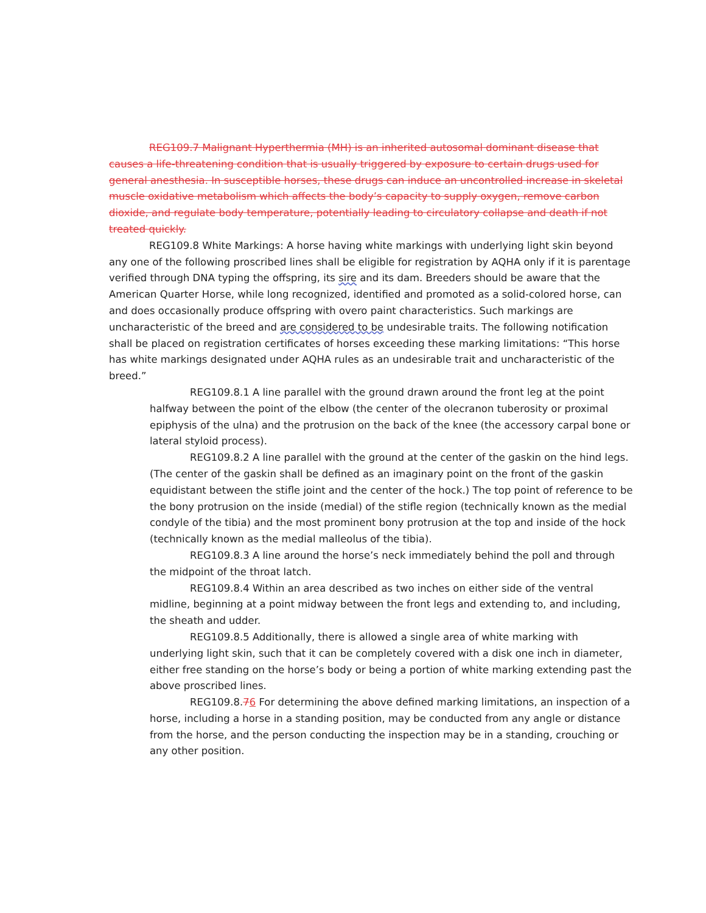REG109.7 Malignant Hyperthermia (MH) is an inherited autosomal dominant disease that causes a life-threatening condition that is usually triggered by exposure to certain drugs used for general anesthesia. In susceptible horses, these drugs can induce an uncontrolled increase in skeletal muscle oxidative metabolism which affects the body’s capacity to supply oxygen, remove carbon dioxide, and regulate body temperature, potentially leading to circulatory collapse and death if not treated quickly.
REG109.8 White Markings: A horse having white markings with underlying light skin beyond any one of the following proscribed lines shall be eligible for registration by AQHA only if it is parentage verified through DNA typing the offspring, its sire and its dam. Breeders should be aware that the American Quarter Horse, while long recognized, identified and promoted as a solid-colored horse, can and does occasionally produce offspring with overo paint characteristics. Such markings are uncharacteristic of the breed and are considered to be undesirable traits. The following notification shall be placed on registration certificates of horses exceeding these marking limitations: “This horse has white markings designated under AQHA rules as an undesirable trait and uncharacteristic of the breed.”
REG109.8.1 A line parallel with the ground drawn around the front leg at the point halfway between the point of the elbow (the center of the olecranon tuberosity or proximal epiphysis of the ulna) and the protrusion on the back of the knee (the accessory carpal bone or lateral styloid process).
REG109.8.2 A line parallel with the ground at the center of the gaskin on the hind legs. (The center of the gaskin shall be defined as an imaginary point on the front of the gaskin equidistant between the stifle joint and the center of the hock.) The top point of reference to be the bony protrusion on the inside (medial) of the stifle region (technically known as the medial condyle of the tibia) and the most prominent bony protrusion at the top and inside of the hock (technically known as the medial malleolus of the tibia).
REG109.8.3 A line around the horse’s neck immediately behind the poll and through the midpoint of the throat latch.
REG109.8.4 Within an area described as two inches on either side of the ventral midline, beginning at a point midway between the front legs and extending to, and including, the sheath and udder.
REG109.8.5 Additionally, there is allowed a single area of white marking with underlying light skin, such that it can be completely covered with a disk one inch in diameter, either free standing on the horse’s body or being a portion of white marking extending past the above proscribed lines.
REG109.8.76 For determining the above defined marking limitations, an inspection of a horse, including a horse in a standing position, may be conducted from any angle or distance from the horse, and the person conducting the inspection may be in a standing, crouching or any other position.